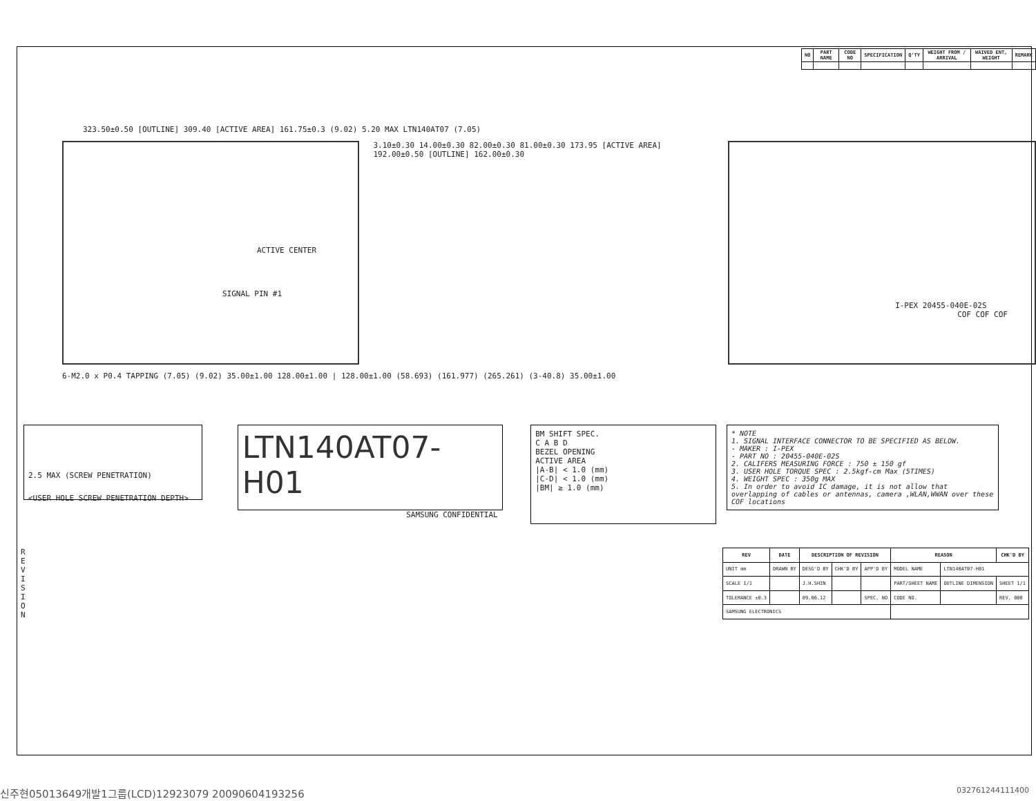| NO | PART NAME | CODE NO | SPECIFICATION | Q'TY | WEIGHT FROM / ARRIVAL | WAIVED ENT, WEIGHT | REMARK |
| --- | --- | --- | --- | --- | --- | --- | --- |
323.50±0.50 [OUTLINE] 309.40 [ACTIVE AREA] 161.75±0.3 (9.02) 5.20 MAX LTN140AT07 (7.05)
ACTIVE CENTER
SIGNAL PIN #1
3.10±0.30 14.00±0.30 82.00±0.30 81.00±0.30 173.95 [ACTIVE AREA] 192.00±0.50 [OUTLINE] 162.00±0.30
I-PEX 20455-040E-02S
COF COF COF
6-M2.0 x P0.4 TAPPING (7.05) (9.02) 35.00±1.00 128.00±1.00 | 128.00±1.00 (58.693) (161.977) (265.261) (3-40.8) 35.00±1.00
2.5 MAX (SCREW PENETRATION)
<USER HOLE SCREW PENETRATION DEPTH>
LTN140AT07-H01
SAMSUNG CONFIDENTIAL
BM SHIFT SPEC.
C A B D
BEZEL OPENING
ACTIVE AREA
|A-B| < 1.0 (mm)
|C-D| < 1.0 (mm)
|BM| ≥ 1.0 (mm)
* NOTE
1. SIGNAL INTERFACE CONNECTOR TO BE SPECIFIED AS BELOW.
- MAKER : I-PEX
- PART NO : 20455-040E-02S
2. CALIFERS MEASURING FORCE : 750 ± 150 gf
3. USER HOLE TORQUE SPEC : 2.5kgf-cm Max (5TIMES)
4. WEIGHT SPEC : 350g MAX
5. In order to avoid IC damage, it is not allow that overlapping of cables or antennas, camera ,WLAN,WWAN over these COF locations
R E V I S I O N
| REV | DATE | DESCRIPTION OF REVISION | | | REASON | | CHK'D BY |
| --- | --- | --- | --- | --- | --- | --- | --- |
| UNIT mm | DRAWN BY | DESG'D BY | CHK'D BY | APP'D BY | MODEL NAME | LTN140AT07-H01 | |
| SCALE 1/1 | | J.H.SHIN | | | PART/SHEET NAME | OUTLINE DIMENSION | SHEET 1/1 |
| TOLERANCE ±0.3 | | 09.06.12 | | SPEC. NO | CODE NO. | | REV. 000 |
| SAMSUNG ELECTRONICS | | | | | | | |
신주현05013649개발1그룹(LCD)12923079 20090604193256 032761244111400